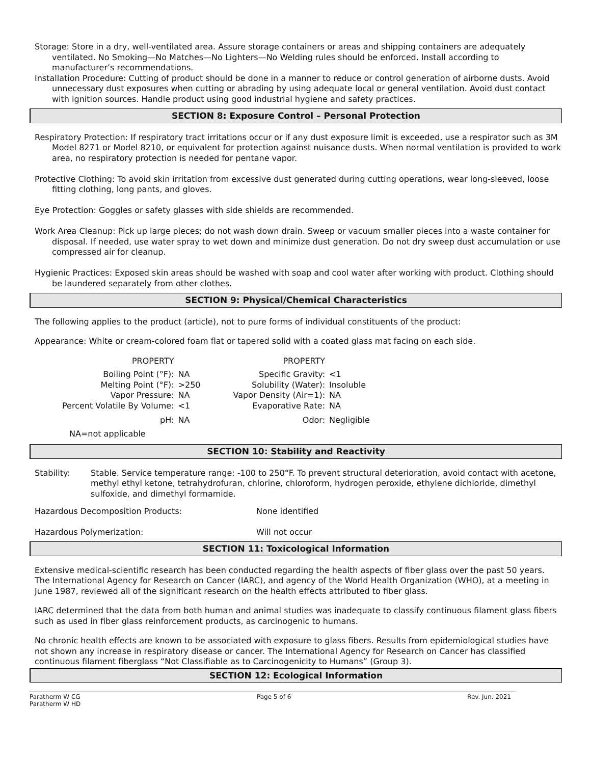Storage: Store in a dry, well-ventilated area. Assure storage containers or areas and shipping containers are adequately ventilated. No Smoking—No Matches—No Lighters—No Welding rules should be enforced. Install according to manufacturer’s recommendations.
Installation Procedure: Cutting of product should be done in a manner to reduce or control generation of airborne dusts. Avoid unnecessary dust exposures when cutting or abrading by using adequate local or general ventilation. Avoid dust contact with ignition sources. Handle product using good industrial hygiene and safety practices.
SECTION 8: Exposure Control – Personal Protection
Respiratory Protection: If respiratory tract irritations occur or if any dust exposure limit is exceeded, use a respirator such as 3M Model 8271 or Model 8210, or equivalent for protection against nuisance dusts. When normal ventilation is provided to work area, no respiratory protection is needed for pentane vapor.
Protective Clothing: To avoid skin irritation from excessive dust generated during cutting operations, wear long-sleeved, loose fitting clothing, long pants, and gloves.
Eye Protection: Goggles or safety glasses with side shields are recommended.
Work Area Cleanup: Pick up large pieces; do not wash down drain. Sweep or vacuum smaller pieces into a waste container for disposal. If needed, use water spray to wet down and minimize dust generation. Do not dry sweep dust accumulation or use compressed air for cleanup.
Hygienic Practices: Exposed skin areas should be washed with soap and cool water after working with product. Clothing should be laundered separately from other clothes.
SECTION 9: Physical/Chemical Characteristics
The following applies to the product (article), not to pure forms of individual constituents of the product:
Appearance: White or cream-colored foam flat or tapered solid with a coated glass mat facing on each side.
| PROPERTY | | PROPERTY | |
| Boiling Point (°F): | NA | Specific Gravity: | <1 |
| Melting Point (°F): | >250 | Solubility (Water): | Insoluble |
| Vapor Pressure: | NA | Vapor Density (Air=1): | NA |
| Percent Volatile By Volume: | <1 | Evaporative Rate: | NA |
| pH: | NA | Odor: | Negligible |
NA=not applicable
SECTION 10: Stability and Reactivity
| Stability: | Stable. Service temperature range: -100 to 250°F. To prevent structural deterioration, avoid contact with acetone, methyl ethyl ketone, tetrahydrofuran, chlorine, chloroform, hydrogen peroxide, ethylene dichloride, dimethyl sulfoxide, and dimethyl formamide. |
| Hazardous Decomposition Products: | None identified |
| Hazardous Polymerization: | Will not occur |
SECTION 11: Toxicological Information
Extensive medical-scientific research has been conducted regarding the health aspects of fiber glass over the past 50 years. The International Agency for Research on Cancer (IARC), and agency of the World Health Organization (WHO), at a meeting in June 1987, reviewed all of the significant research on the health effects attributed to fiber glass.
IARC determined that the data from both human and animal studies was inadequate to classify continuous filament glass fibers such as used in fiber glass reinforcement products, as carcinogenic to humans.
No chronic health effects are known to be associated with exposure to glass fibers. Results from epidemiological studies have not shown any increase in respiratory disease or cancer. The International Agency for Research on Cancer has classified continuous filament fiberglass “Not Classifiable as to Carcinogenicity to Humans” (Group 3).
SECTION 12: Ecological Information
Paratherm W CG
Paratherm W HD
Page 5 of 6 Rev. Jun. 2021